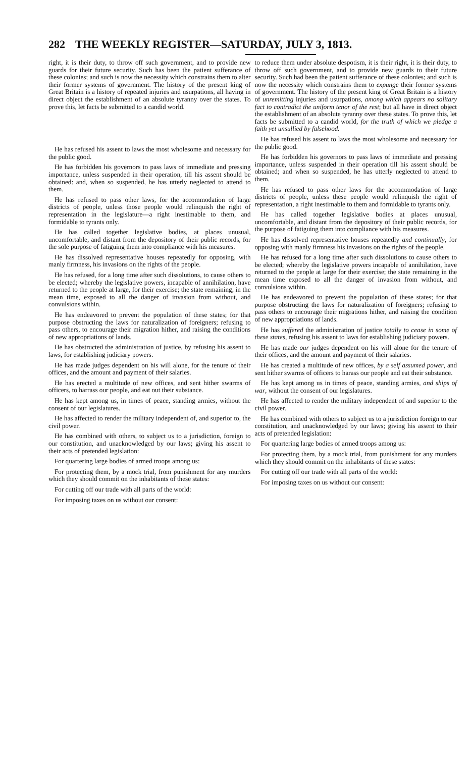282 THE WEEKLY REGISTER—SATURDAY, JULY 3, 1813.
right, it is their duty, to throw off such government, and to provide new guards for their future security. Such has been the patient sufferance of these colonies; and such is now the necessity which constrains them to alter their former systems of government. The history of the present king of Great Britain is a history of repeated injuries and usurpations, all having in direct object the establishment of an absolute tyranny over the states. To prove this, let facts be submitted to a candid world.
He has refused his assent to laws the most wholesome and necessary for the public good.
He has forbidden his governors to pass laws of immediate and pressing importance, unless suspended in their operation, till his assent should be obtained: and, when so suspended, he has utterly neglected to attend to them.
He has refused to pass other laws, for the accommodation of large districts of people, unless those people would relinquish the right of representation in the legislature—a right inestimable to them, and formidable to tyrants only.
He has called together legislative bodies, at places unusual, uncomfortable, and distant from the depository of their public records, for the sole purpose of fatiguing them into compliance with his measures.
He has dissolved representative houses repeatedly for opposing, with manly firmness, his invasions on the rights of the people.
He has refused, for a long time after such dissolutions, to cause others to be elected; whereby the legislative powers, incapable of annihilation, have returned to the people at large, for their exercise; the state remaining, in the mean time, exposed to all the danger of invasion from without, and convulsions within.
He has endeavored to prevent the population of these states; for that purpose obstructing the laws for naturalization of foreigners; refusing to pass others, to encourage their migration hither, and raising the conditions of new appropriations of lands.
He has obstructed the administration of justice, by refusing his assent to laws, for establishing judiciary powers.
He has made judges dependent on his will alone, for the tenure of their offices, and the amount and payment of their salaries.
He has erected a multitude of new offices, and sent hither swarms of officers, to harrass our people, and eat out their substance.
He has kept among us, in times of peace, standing armies, without the consent of our legislatures.
He has affected to render the military independent of, and superior to, the civil power.
He has combined with others, to subject us to a jurisdiction, foreign to our constitution, and unacknowledged by our laws; giving his assent to their acts of pretended legislation:
For quartering large bodies of armed troops among us:
For protecting them, by a mock trial, from punishment for any murders which they should commit on the inhabitants of these states:
For cutting off our trade with all parts of the world:
For imposing taxes on us without our consent:
to reduce them under absolute despotism, it is their right, it is their duty, to throw off such government, and to provide new guards to their future security. Such had been the patient sufferance of these colonies; and such is now the necessity which constrains them to expunge their former systems of government. The history of the present king of Great Britain is a history of unremitting injuries and usurpations, among which appears no solitary fact to contradict the uniform tenor of the rest; but all have in direct object the establishment of an absolute tyranny over these states. To prove this, let facts be submitted to a candid world, for the truth of which we pledge a faith yet unsullied by falsehood.
He has refused his assent to laws the most wholesome and necessary for the public good.
He has forbidden his governors to pass laws of immediate and pressing importance, unless suspended in their operation till his assent should be obtained; and when so suspended, he has utterly neglected to attend to them.
He has refused to pass other laws for the accommodation of large districts of people, unless these people would relinquish the right of representation, a right inestimable to them and formidable to tyrants only.
He has called together legislative bodies at places unusual, uncomfortable, and distant from the depository of their public records, for the purpose of fatiguing them into compliance with his measures.
He has dissolved representative houses repeatedly and continually, for opposing with manly firmness his invasions on the rights of the people.
He has refused for a long time after such dissolutions to cause others to be elected; whereby the legislative powers incapable of annihilation, have returned to the people at large for their exercise; the state remaining in the mean time exposed to all the danger of invasion from without, and convulsions within.
He has endeavored to prevent the population of these states; for that purpose obstructing the laws for naturalization of foreigners; refusing to pass others to encourage their migrations hither, and raising the condition of new appropriations of lands.
He has suffered the administration of justice totally to cease in some of these states, refusing his assent to laws for establishing judiciary powers.
He has made our judges dependent on his will alone for the tenure of their offices, and the amount and payment of their salaries.
He has created a multitude of new offices, by a self assumed power, and sent hither swarms of officers to harass our people and eat their substance.
He has kept among us in times of peace, standing armies, and ships of war, without the consent of our legislatures.
He has affected to render the military independent of and superior to the civil power.
He has combined with others to subject us to a jurisdiction foreign to our constitution, and unacknowledged by our laws; giving his assent to their acts of pretended legislation:
For quartering large bodies of armed troops among us:
For protecting them, by a mock trial, from punishment for any murders which they should commit on the inhabitants of these states:
For cutting off our trade with all parts of the world:
For imposing taxes on us without our consent: